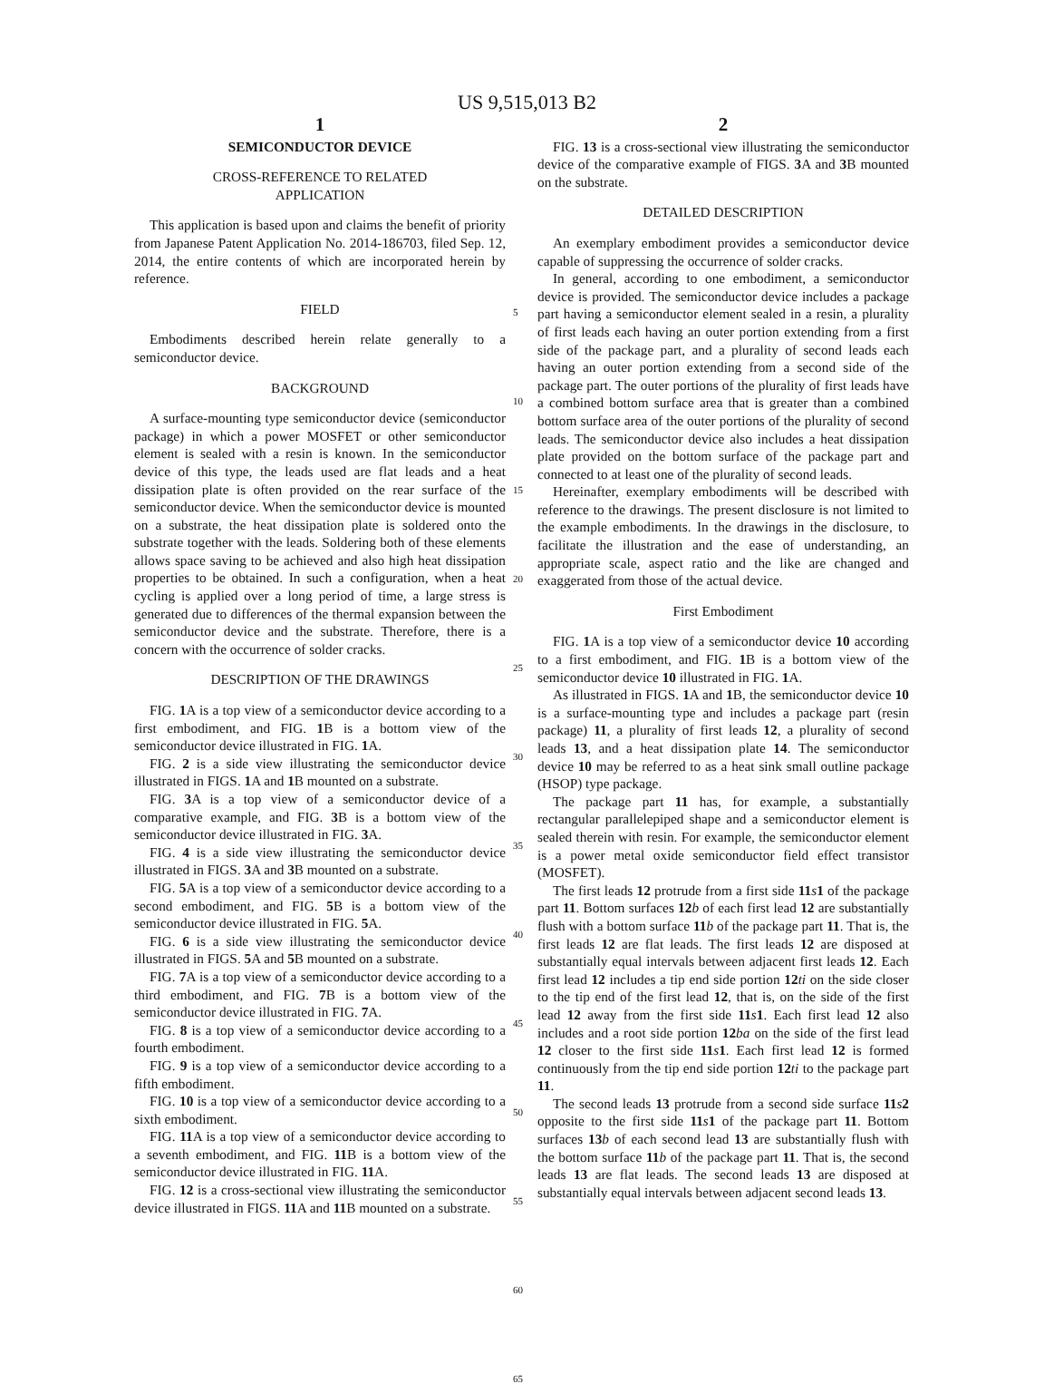US 9,515,013 B2
1
SEMICONDUCTOR DEVICE
CROSS-REFERENCE TO RELATED
APPLICATION
This application is based upon and claims the benefit of priority from Japanese Patent Application No. 2014-186703, filed Sep. 12, 2014, the entire contents of which are incorporated herein by reference.
FIELD
Embodiments described herein relate generally to a semiconductor device.
BACKGROUND
A surface-mounting type semiconductor device (semiconductor package) in which a power MOSFET or other semiconductor element is sealed with a resin is known. In the semiconductor device of this type, the leads used are flat leads and a heat dissipation plate is often provided on the rear surface of the semiconductor device. When the semiconductor device is mounted on a substrate, the heat dissipation plate is soldered onto the substrate together with the leads. Soldering both of these elements allows space saving to be achieved and also high heat dissipation properties to be obtained. In such a configuration, when a heat cycling is applied over a long period of time, a large stress is generated due to differences of the thermal expansion between the semiconductor device and the substrate. Therefore, there is a concern with the occurrence of solder cracks.
DESCRIPTION OF THE DRAWINGS
FIG. 1 A is a top view of a semiconductor device according to a first embodiment, and FIG. 1 B is a bottom view of the semiconductor device illustrated in FIG. 1 A.
FIG. 2 is a side view illustrating the semiconductor device illustrated in FIGS. 1 A and 1 B mounted on a substrate.
FIG. 3 A is a top view of a semiconductor device of a comparative example, and FIG. 3 B is a bottom view of the semiconductor device illustrated in FIG. 3 A.
FIG. 4 is a side view illustrating the semiconductor device illustrated in FIGS. 3 A and 3 B mounted on a substrate.
FIG. 5 A is a top view of a semiconductor device according to a second embodiment, and FIG. 5 B is a bottom view of the semiconductor device illustrated in FIG. 5 A.
FIG. 6 is a side view illustrating the semiconductor device illustrated in FIGS. 5 A and 5 B mounted on a substrate.
FIG. 7 A is a top view of a semiconductor device according to a third embodiment, and FIG. 7 B is a bottom view of the semiconductor device illustrated in FIG. 7 A.
FIG. 8 is a top view of a semiconductor device according to a fourth embodiment.
FIG. 9 is a top view of a semiconductor device according to a fifth embodiment.
FIG. 10 is a top view of a semiconductor device according to a sixth embodiment.
FIG. 11 A is a top view of a semiconductor device according to a seventh embodiment, and FIG. 11 B is a bottom view of the semiconductor device illustrated in FIG. 11 A.
FIG. 12 is a cross-sectional view illustrating the semiconductor device illustrated in FIGS. 11 A and 11 B mounted on a substrate.
5
10
15
20
25
30
35
40
45
50
55
60
65
2
FIG. 13 is a cross-sectional view illustrating the semiconductor device of the comparative example of FIGS. 3 A and 3 B mounted on the substrate.
DETAILED DESCRIPTION
An exemplary embodiment provides a semiconductor device capable of suppressing the occurrence of solder cracks.
In general, according to one embodiment, a semiconductor device is provided. The semiconductor device includes a package part having a semiconductor element sealed in a resin, a plurality of first leads each having an outer portion extending from a first side of the package part, and a plurality of second leads each having an outer portion extending from a second side of the package part. The outer portions of the plurality of first leads have a combined bottom surface area that is greater than a combined bottom surface area of the outer portions of the plurality of second leads. The semiconductor device also includes a heat dissipation plate provided on the bottom surface of the package part and connected to at least one of the plurality of second leads.
Hereinafter, exemplary embodiments will be described with reference to the drawings. The present disclosure is not limited to the example embodiments. In the drawings in the disclosure, to facilitate the illustration and the ease of understanding, an appropriate scale, aspect ratio and the like are changed and exaggerated from those of the actual device.
First Embodiment
FIG. 1 A is a top view of a semiconductor device 10 according to a first embodiment, and FIG. 1 B is a bottom view of the semiconductor device 10 illustrated in FIG. 1 A.
As illustrated in FIGS. 1 A and 1 B, the semiconductor device 10 is a surface-mounting type and includes a package part (resin package) 11, a plurality of first leads 12, a plurality of second leads 13, and a heat dissipation plate 14. The semiconductor device 10 may be referred to as a heat sink small outline package (HSOP) type package.
The package part 11 has, for example, a substantially rectangular parallelepiped shape and a semiconductor element is sealed therein with resin. For example, the semiconductor element is a power metal oxide semiconductor field effect transistor (MOSFET).
The first leads 12 protrude from a first side 11 s 1 of the package part 11. Bottom surfaces 12 b of each first lead 12 are substantially flush with a bottom surface 11 b of the package part 11. That is, the first leads 12 are flat leads. The first leads 12 are disposed at substantially equal intervals between adjacent first leads 12. Each first lead 12 includes a tip end side portion 12 ti on the side closer to the tip end of the first lead 12, that is, on the side of the first lead 12 away from the first side 11 s 1. Each first lead 12 also includes and a root side portion 12 ba on the side of the first lead 12 closer to the first side 11 s 1. Each first lead 12 is formed continuously from the tip end side portion 12 ti to the package part 11.
The second leads 13 protrude from a second side surface 11 s 2 opposite to the first side 11 s 1 of the package part 11. Bottom surfaces 13 b of each second lead 13 are substantially flush with the bottom surface 11 b of the package part 11. That is, the second leads 13 are flat leads. The second leads 13 are disposed at substantially equal intervals between adjacent second leads 13.